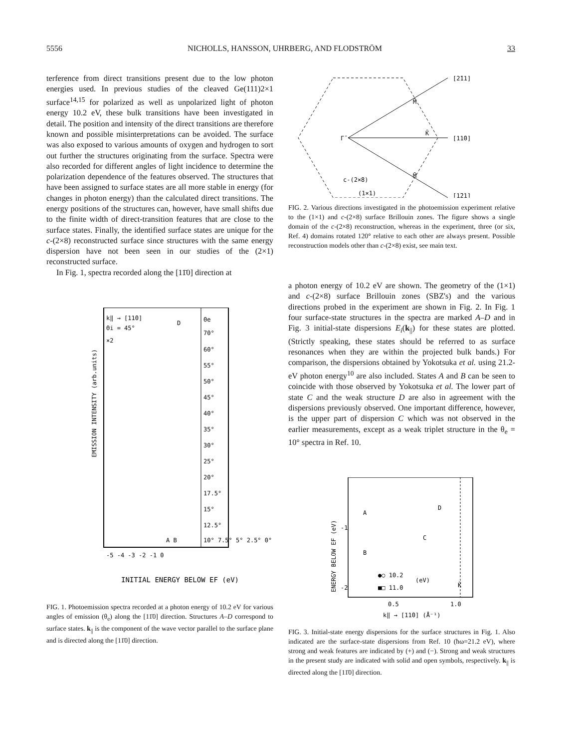5556 NICHOLLS, HANSSON, UHRBERG, AND FLODSTRÖM 33
terference from direct transitions present due to the low photon energies used. In previous studies of the cleaved Ge(111)2×1 surface<sup>14,15</sup> for polarized as well as unpolarized light of photon energy 10.2 eV, these bulk transitions have been investigated in detail. The position and intensity of the direct transitions are therefore known and possible misinterpretations can be avoided. The surface was also exposed to various amounts of oxygen and hydrogen to sort out further the structures originating from the surface. Spectra were also recorded for different angles of light incidence to determine the polarization dependence of the features observed. The structures that have been assigned to surface states are all more stable in energy (for changes in photon energy) than the calculated direct transitions. The energy positions of the structures can, however, have small shifts due to the finite width of direct-transition features that are close to the surface states. Finally, the identified surface states are unique for the c-(2×8) reconstructed surface since structures with the same energy dispersion have not been seen in our studies of the (2×1) reconstructed surface.
In Fig. 1, spectra recorded along the [11̄0] direction at
k‖ → [11̄0]
Θi = 45°
×2
D
A B
Θe
70°
60°
55°
50°
45°
40°
35°
30°
25°
20°
17.5°
15°
12.5°
10° 7.5° 5° 2.5° 0°
-5 -4 -3 -2 -1 0
EMISSION INTENSITY (arb.units)
INITIAL ENERGY BELOW EF (eV)
FIG. 1. Photoemission spectra recorded at a photon energy of 10.2 eV for various angles of emission (θ<sub>e</sub>) along the [11̄0] direction. Structures A–D correspond to surface states. k<sub>||</sub> is the component of the wave vector parallel to the surface plane and is directed along the [11̄0] direction.
[2̄11]
[11̄0]
[1̄21]
Γ̄
M̄
K̄
M̄
c-(2×8)
(1×1)
FIG. 2. Various directions investigated in the photoemission experiment relative to the (1×1) and c-(2×8) surface Brillouin zones. The figure shows a single domain of the c-(2×8) reconstruction, whereas in the experiment, three (or six, Ref. 4) domains rotated 120° relative to each other are always present. Possible reconstruction models other than c-(2×8) exist, see main text.
a photon energy of 10.2 eV are shown. The geometry of the (1×1) and c-(2×8) surface Brillouin zones (SBZ's) and the various directions probed in the experiment are shown in Fig. 2. In Fig. 1 four surface-state structures in the spectra are marked A–D and in Fig. 3 initial-state dispersions E<sub>i</sub>(k<sub>||</sub>) for these states are plotted. (Strictly speaking, these states should be referred to as surface resonances when they are within the projected bulk bands.) For comparison, the dispersions obtained by Yokotsuka et al. using 21.2-eV photon energy<sup>10</sup> are also included. States A and B can be seen to coincide with those observed by Yokotsuka et al. The lower part of state C and the weak structure D are also in agreement with the dispersions previously observed. One important difference, however, is the upper part of dispersion C which was not observed in the earlier measurements, except as a weak triplet structure in the θ<sub>e</sub> = 10° spectra in Ref. 10.
ENERGY BELOW EF (eV)
-1
-2
A
B
C
D
K̄
●○ 10.2
■□ 11.0
(eV)
0.5
1.0
k‖ → [11̄0] (Å⁻¹)
FIG. 3. Initial-state energy dispersions for the surface structures in Fig. 1. Also indicated are the surface-state dispersions from Ref. 10 (ħω=21.2 eV), where strong and weak features are indicated by (+) and (−). Strong and weak structures in the present study are indicated with solid and open symbols, respectively. k<sub>||</sub> is directed along the [11̄0] direction.